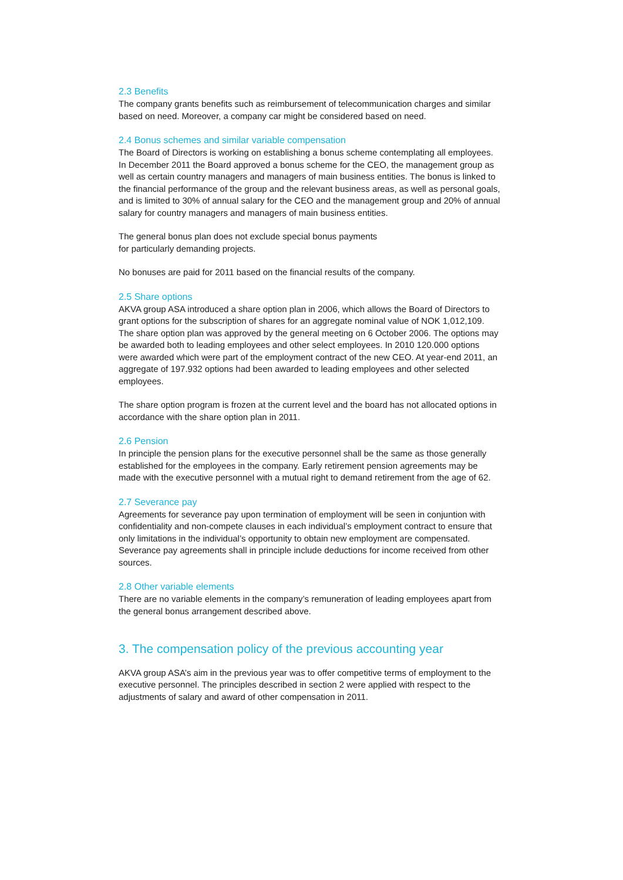2.3 Benefits
The company grants benefits such as reimbursement of telecommunication charges and similar based on need. Moreover, a company car might be considered based on need.
2.4 Bonus schemes and similar variable compensation
The Board of Directors is working on establishing a bonus scheme contemplating all employees. In December 2011 the Board approved a bonus scheme for the CEO, the management group as well as certain country managers and managers of main business entities. The bonus is linked to the financial performance of the group and the relevant business areas, as well as personal goals, and is limited to 30% of annual salary for the CEO and the management group and 20% of annual salary for country managers and managers of main business entities.
The general bonus plan does not exclude special bonus payments
for particularly demanding projects.
No bonuses are paid for 2011 based on the financial results of the company.
2.5 Share options
AKVA group ASA introduced a share option plan in 2006, which allows the Board of Directors to grant options for the subscription of shares for an aggregate nominal value of NOK 1,012,109. The share option plan was approved by the general meeting on 6 October 2006. The options may be awarded both to leading employees and other select employees. In 2010 120.000 options were awarded which were part of the employment contract of the new CEO. At year-end 2011, an aggregate of 197.932 options had been awarded to leading employees and other selected employees.
The share option program is frozen at the current level and the board has not allocated options in accordance with the share option plan in 2011.
2.6 Pension
In principle the pension plans for the executive personnel shall be the same as those generally established for the employees in the company. Early retirement pension agreements may be made with the executive personnel with a mutual right to demand retirement from the age of 62.
2.7 Severance pay
Agreements for severance pay upon termination of employment will be seen in conjuntion with confidentiality and non-compete clauses in each individual’s employment contract to ensure that only limitations in the individual’s opportunity to obtain new employment are compensated. Severance pay agreements shall in principle include deductions for income received from other sources.
2.8 Other variable elements
There are no variable elements in the company’s remuneration of leading employees apart from the general bonus arrangement described above.
3. The compensation policy of the previous accounting year
AKVA group ASA’s aim in the previous year was to offer competitive terms of employment to the executive personnel. The principles described in section 2 were applied with respect to the adjustments of salary and award of other compensation in 2011.